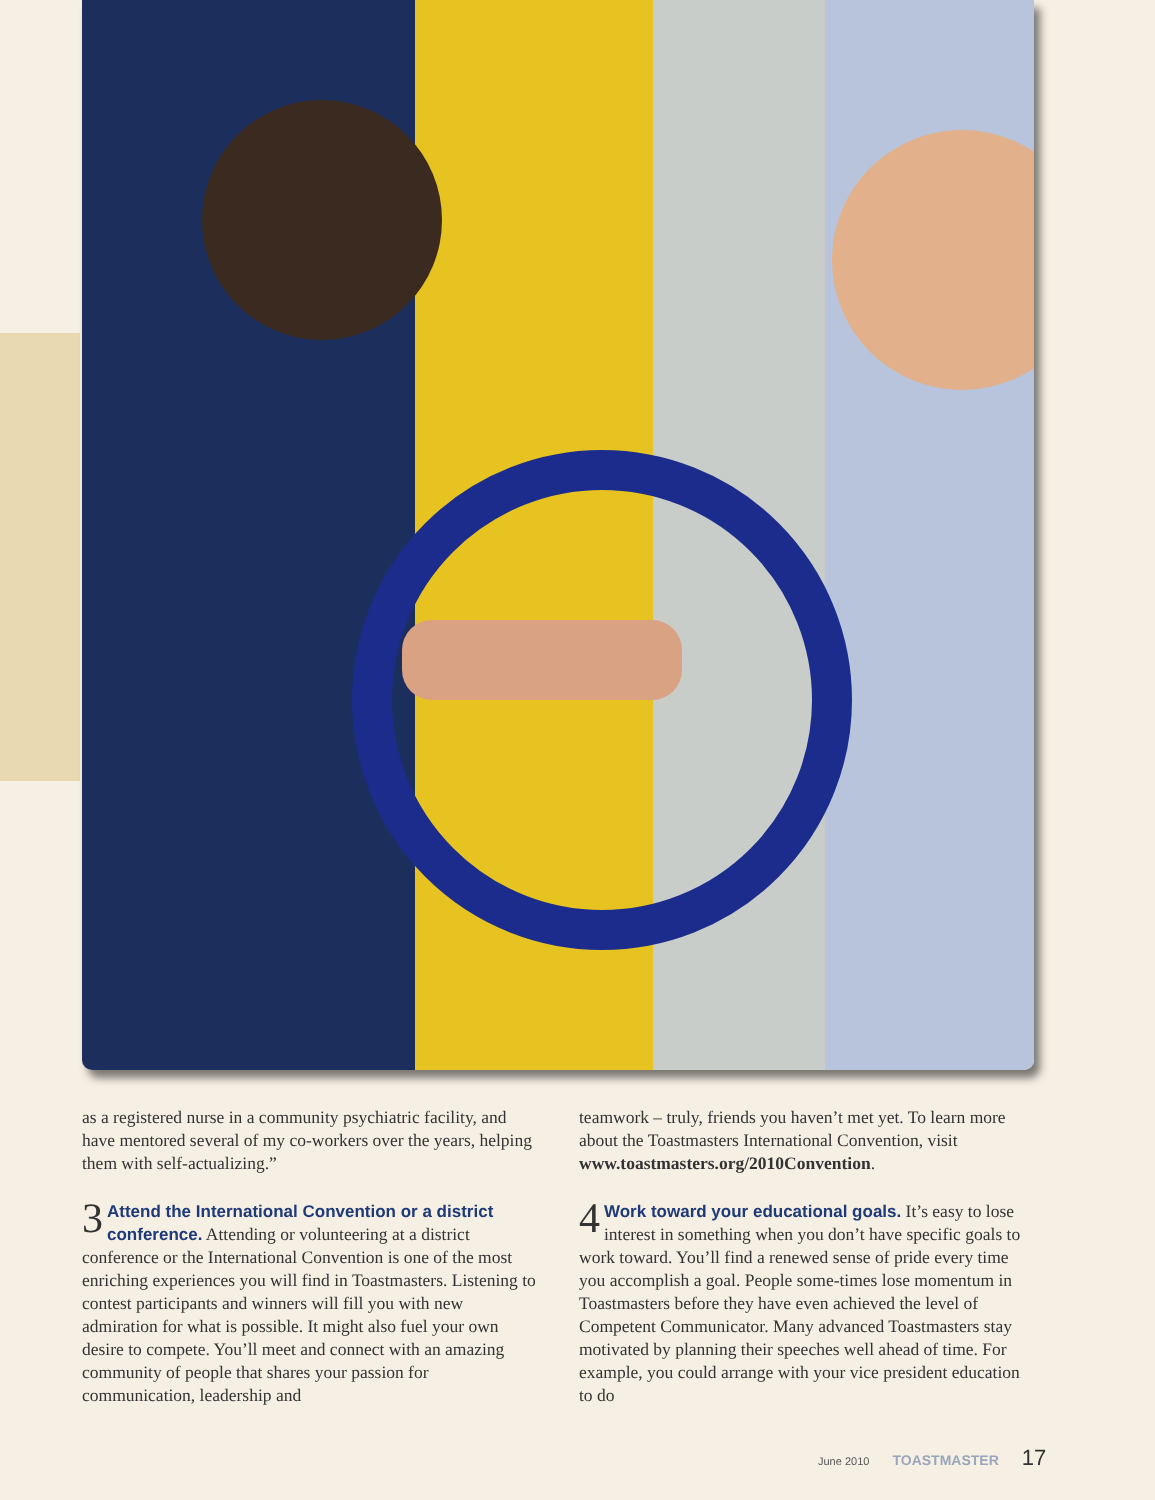as a registered nurse in a community psychiatric facility, and have mentored several of my co-workers over the years, helping them with self-actualizing.”
3 Attend the International Convention or a district conference. Attending or volunteering at a district conference or the International Convention is one of the most enriching experiences you will find in Toastmasters. Listening to contest participants and winners will fill you with new admiration for what is possible. It might also fuel your own desire to compete. You’ll meet and connect with an amazing community of people that shares your passion for communication, leadership and
teamwork – truly, friends you haven’t met yet. To learn more about the Toastmasters International Convention, visit www.toastmasters.org/2010Convention.
4 Work toward your educational goals. It’s easy to lose interest in something when you don’t have specific goals to work toward. You’ll find a renewed sense of pride every time you accomplish a goal. People some-times lose momentum in Toastmasters before they have even achieved the level of Competent Communicator. Many advanced Toastmasters stay motivated by planning their speeches well ahead of time. For example, you could arrange with your vice president education to do
June 2010 TOASTMASTER 17